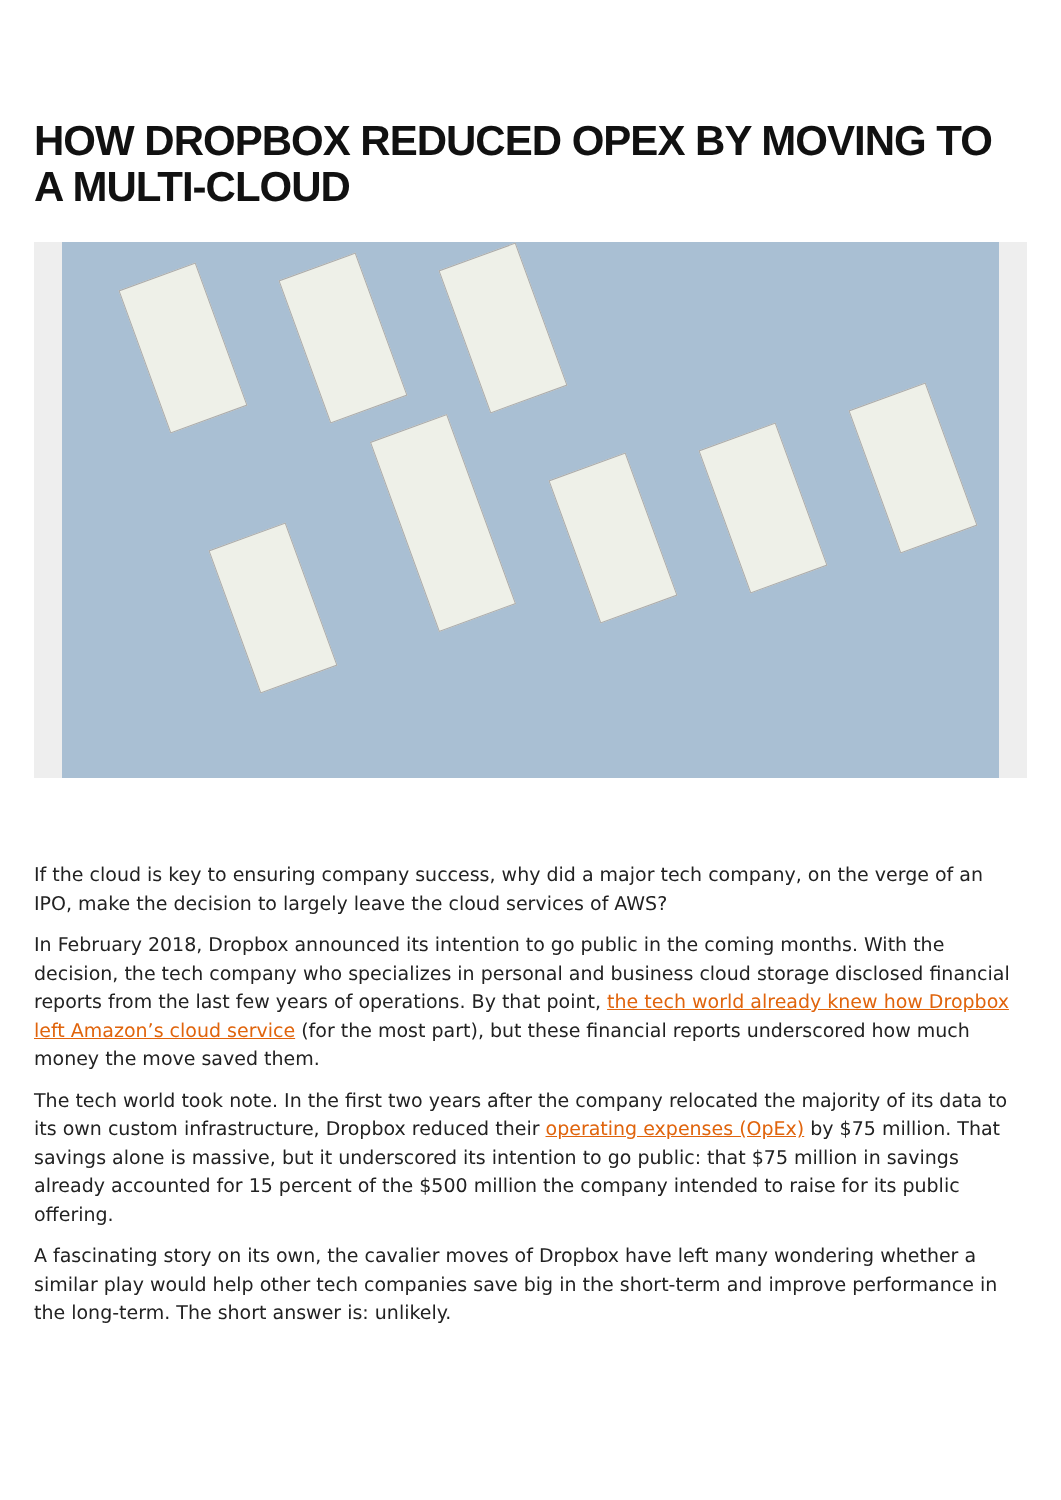HOW DROPBOX REDUCED OPEX BY MOVING TO A MULTI-CLOUD
If the cloud is key to ensuring company success, why did a major tech company, on the verge of an IPO, make the decision to largely leave the cloud services of AWS?
In February 2018, Dropbox announced its intention to go public in the coming months. With the decision, the tech company who specializes in personal and business cloud storage disclosed financial reports from the last few years of operations. By that point, the tech world already knew how Dropbox left Amazon’s cloud service (for the most part), but these financial reports underscored how much money the move saved them.
The tech world took note. In the first two years after the company relocated the majority of its data to its own custom infrastructure, Dropbox reduced their operating expenses (OpEx) by $75 million. That savings alone is massive, but it underscored its intention to go public: that $75 million in savings already accounted for 15 percent of the $500 million the company intended to raise for its public offering.
A fascinating story on its own, the cavalier moves of Dropbox have left many wondering whether a similar play would help other tech companies save big in the short-term and improve performance in the long-term. The short answer is: unlikely.